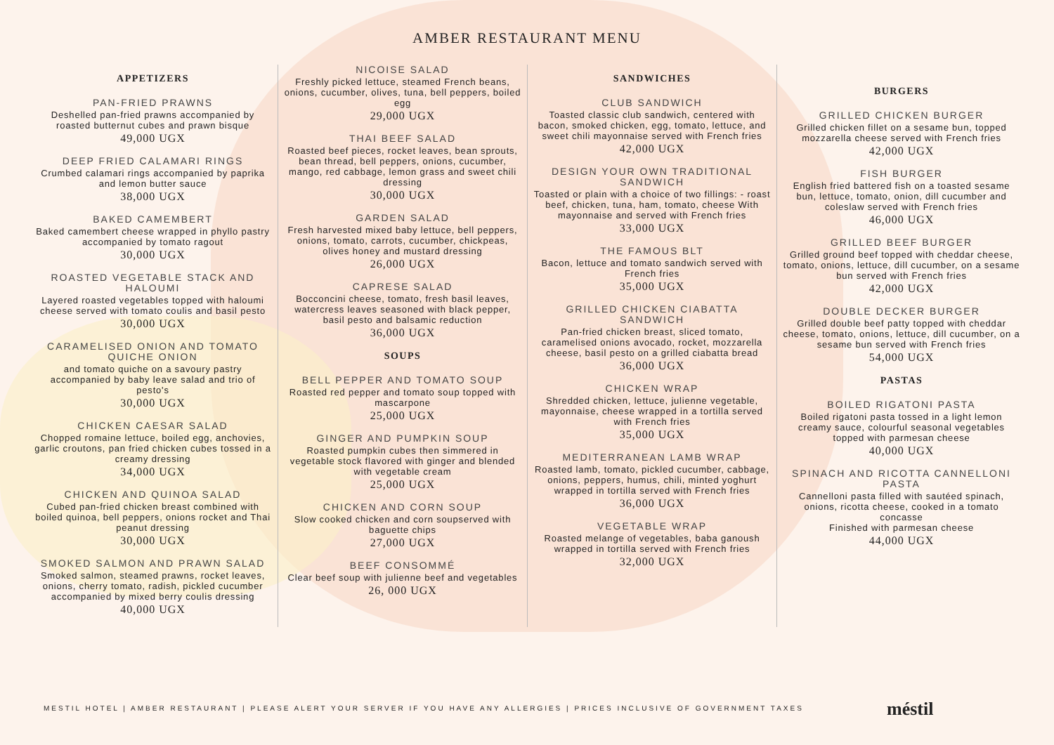AMBER RESTAURANT MENU
APPETIZERS
PAN-FRIED PRAWNS
Deshelled pan-fried prawns accompanied by roasted butternut cubes and prawn bisque
49,000 UGX
DEEP FRIED CALAMARI RINGS
Crumbed calamari rings accompanied by paprika and lemon butter sauce
38,000 UGX
BAKED CAMEMBERT
Baked camembert cheese wrapped in phyllo pastry accompanied by tomato ragout
30,000 UGX
ROASTED VEGETABLE STACK AND HALOUMI
Layered roasted vegetables topped with haloumi cheese served with tomato coulis and basil pesto
30,000 UGX
CARAMELISED ONION AND TOMATO QUICHE ONION
and tomato quiche on a savoury pastry accompanied by baby leave salad and trio of pesto's
30,000 UGX
CHICKEN CAESAR SALAD
Chopped romaine lettuce, boiled egg, anchovies, garlic croutons, pan fried chicken cubes tossed in a creamy dressing
34,000 UGX
CHICKEN AND QUINOA SALAD
Cubed pan-fried chicken breast combined with boiled quinoa, bell peppers, onions rocket and Thai peanut dressing
30,000 UGX
SMOKED SALMON AND PRAWN SALAD
Smoked salmon, steamed prawns, rocket leaves, onions, cherry tomato, radish, pickled cucumber accompanied by mixed berry coulis dressing
40,000 UGX
NICOISE SALAD
Freshly picked lettuce, steamed French beans, onions, cucumber, olives, tuna, bell peppers, boiled egg
29,000 UGX
THAI BEEF SALAD
Roasted beef pieces, rocket leaves, bean sprouts, bean thread, bell peppers, onions, cucumber, mango, red cabbage, lemon grass and sweet chili dressing
30,000 UGX
GARDEN SALAD
Fresh harvested mixed baby lettuce, bell peppers, onions, tomato, carrots, cucumber, chickpeas, olives honey and mustard dressing
26,000 UGX
CAPRESE SALAD
Bocconcini cheese, tomato, fresh basil leaves, watercress leaves seasoned with black pepper, basil pesto and balsamic reduction
36,000 UGX
SOUPS
BELL PEPPER AND TOMATO SOUP
Roasted red pepper and tomato soup topped with mascarpone
25,000 UGX
GINGER AND PUMPKIN SOUP
Roasted pumpkin cubes then simmered in vegetable stock flavored with ginger and blended with vegetable cream
25,000 UGX
CHICKEN AND CORN SOUP
Slow cooked chicken and corn soupserved with baguette chips
27,000 UGX
BEEF CONSOMMÉ
Clear beef soup with julienne beef and vegetables
26, 000 UGX
SANDWICHES
CLUB SANDWICH
Toasted classic club sandwich, centered with bacon, smoked chicken, egg, tomato, lettuce, and sweet chili mayonnaise served with French fries
42,000 UGX
DESIGN YOUR OWN TRADITIONAL SANDWICH
Toasted or plain with a choice of two fillings: - roast beef, chicken, tuna, ham, tomato, cheese With mayonnaise and served with French fries
33,000 UGX
THE FAMOUS BLT
Bacon, lettuce and tomato sandwich served with French fries
35,000 UGX
GRILLED CHICKEN CIABATTA SANDWICH
Pan-fried chicken breast, sliced tomato, caramelised onions avocado, rocket, mozzarella cheese, basil pesto on a grilled ciabatta bread
36,000 UGX
CHICKEN WRAP
Shredded chicken, lettuce, julienne vegetable, mayonnaise, cheese wrapped in a tortilla served with French fries
35,000 UGX
MEDITERRANEAN LAMB WRAP
Roasted lamb, tomato, pickled cucumber, cabbage, onions, peppers, humus, chili, minted yoghurt wrapped in tortilla served with French fries
36,000 UGX
VEGETABLE WRAP
Roasted melange of vegetables, baba ganoush wrapped in tortilla served with French fries
32,000 UGX
BURGERS
GRILLED CHICKEN BURGER
Grilled chicken fillet on a sesame bun, topped mozzarella cheese served with French fries
42,000 UGX
FISH BURGER
English fried battered fish on a toasted sesame bun, lettuce, tomato, onion, dill cucumber and coleslaw served with French fries
46,000 UGX
GRILLED BEEF BURGER
Grilled ground beef topped with cheddar cheese, tomato, onions, lettuce, dill cucumber, on a sesame bun served with French fries
42,000 UGX
DOUBLE DECKER BURGER
Grilled double beef patty topped with cheddar cheese, tomato, onions, lettuce, dill cucumber, on a sesame bun served with French fries
54,000 UGX
PASTAS
BOILED RIGATONI PASTA
Boiled rigatoni pasta tossed in a light lemon creamy sauce, colourful seasonal vegetables topped with parmesan cheese
40,000 UGX
SPINACH AND RICOTTA CANNELLONI PASTA
Cannelloni pasta filled with sautéed spinach, onions, ricotta cheese, cooked in a tomato concasse
Finished with parmesan cheese
44,000 UGX
MESTIL HOTEL | AMBER RESTAURANT | PLEASE ALERT YOUR SERVER IF YOU HAVE ANY ALLERGIES | PRICES INCLUSIVE OF GOVERNMENT TAXES
méstil